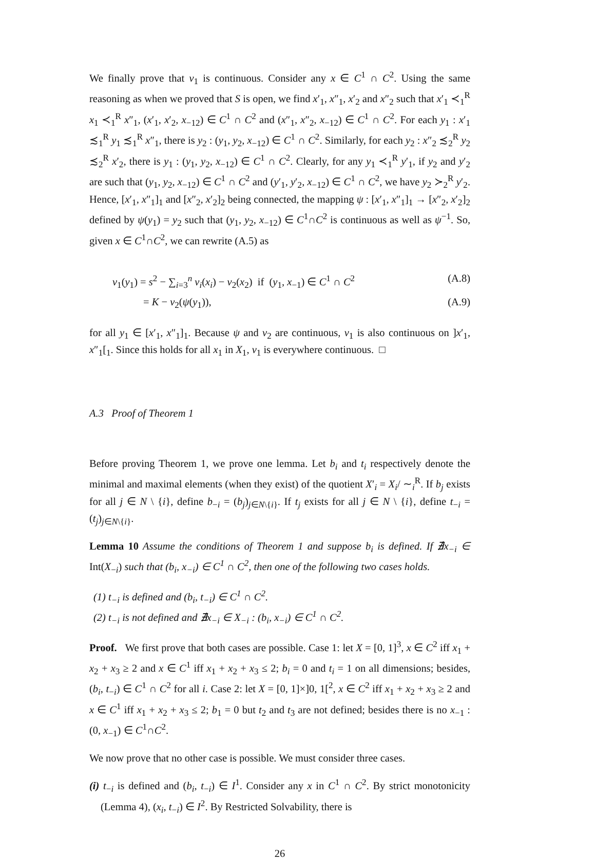We finally prove that v<sub>1</sub> is continuous. Consider any x ∈ C<sup>1</sup> ∩ C<sup>2</sup>. Using the same reasoning as when we proved that S is open, we find x′<sub>1</sub>, x″<sub>1</sub>, x′<sub>2</sub> and x″<sub>2</sub> such that x′<sub>1</sub> ≺<sub>1</sub><sup>R</sup> x<sub>1</sub> ≺<sub>1</sub><sup>R</sup> x″<sub>1</sub>, (x′<sub>1</sub>, x′<sub>2</sub>, x<sub>−12</sub>) ∈ C<sup>1</sup> ∩ C<sup>2</sup> and (x″<sub>1</sub>, x″<sub>2</sub>, x<sub>−12</sub>) ∈ C<sup>1</sup> ∩ C<sup>2</sup>. For each y<sub>1</sub> : x′<sub>1</sub> ≾<sub>1</sub><sup>R</sup> y<sub>1</sub> ≾<sub>1</sub><sup>R</sup> x″<sub>1</sub>, there is y<sub>2</sub> : (y<sub>1</sub>, y<sub>2</sub>, x<sub>−12</sub>) ∈ C<sup>1</sup> ∩ C<sup>2</sup>. Similarly, for each y<sub>2</sub> : x″<sub>2</sub> ≾<sub>2</sub><sup>R</sup> y<sub>2</sub> ≾<sub>2</sub><sup>R</sup> x′<sub>2</sub>, there is y<sub>1</sub> : (y<sub>1</sub>, y<sub>2</sub>, x<sub>−12</sub>) ∈ C<sup>1</sup> ∩ C<sup>2</sup>. Clearly, for any y<sub>1</sub> ≺<sub>1</sub><sup>R</sup> y′<sub>1</sub>, if y<sub>2</sub> and y′<sub>2</sub> are such that (y<sub>1</sub>, y<sub>2</sub>, x<sub>−12</sub>) ∈ C<sup>1</sup> ∩ C<sup>2</sup> and (y′<sub>1</sub>, y′<sub>2</sub>, x<sub>−12</sub>) ∈ C<sup>1</sup> ∩ C<sup>2</sup>, we have y<sub>2</sub> ≻<sub>2</sub><sup>R</sup> y′<sub>2</sub>. Hence, [x′<sub>1</sub>, x″<sub>1</sub>]<sub>1</sub> and [x″<sub>2</sub>, x′<sub>2</sub>]<sub>2</sub> being connected, the mapping ψ : [x′<sub>1</sub>, x″<sub>1</sub>]<sub>1</sub> → [x″<sub>2</sub>, x′<sub>2</sub>]<sub>2</sub> defined by ψ(y<sub>1</sub>) = y<sub>2</sub> such that (y<sub>1</sub>, y<sub>2</sub>, x<sub>−12</sub>) ∈ C<sup>1</sup>∩C<sup>2</sup> is continuous as well as ψ<sup>−1</sup>. So, given x ∈ C<sup>1</sup>∩C<sup>2</sup>, we can rewrite (A.5) as
v<sub>1</sub>(y<sub>1</sub>) = s<sup>2</sup> − ∑<sub>i=3</sub><sup>n</sup> v<sub>i</sub>(x<sub>i</sub>) − v<sub>2</sub>(x<sub>2</sub>) if (y<sub>1</sub>, x<sub>−1</sub>) ∈ C<sup>1</sup> ∩ C<sup>2</sup> (A.8)
= K − v<sub>2</sub>(ψ(y<sub>1</sub>)), (A.9)
for all y<sub>1</sub> ∈ [x′<sub>1</sub>, x″<sub>1</sub>]<sub>1</sub>. Because ψ and v<sub>2</sub> are continuous, v<sub>1</sub> is also continuous on ]x′<sub>1</sub>, x″<sub>1</sub>[<sub>1</sub>. Since this holds for all x<sub>1</sub> in X<sub>1</sub>, v<sub>1</sub> is everywhere continuous. □
A.3 Proof of Theorem 1
Before proving Theorem 1, we prove one lemma. Let b<sub>i</sub> and t<sub>i</sub> respectively denote the minimal and maximal elements (when they exist) of the quotient X′<sub>i</sub> = X<sub>i</sub>/ ∼<sub>i</sub><sup>R</sup>. If b<sub>j</sub> exists for all j ∈ N \ {i}, define b<sub>−i</sub> = (b<sub>j</sub>)<sub>j∈N\{i}</sub>. If t<sub>j</sub> exists for all j ∈ N \ {i}, define t<sub>−i</sub> = (t<sub>j</sub>)<sub>j∈N\{i}</sub>.
Lemma 10 Assume the conditions of Theorem 1 and suppose b<sub>i</sub> is defined. If ∄x<sub>−i</sub> ∈ Int(X<sub>−i</sub>) such that (b<sub>i</sub>, x<sub>−i</sub>) ∈ C<sup>1</sup> ∩ C<sup>2</sup>, then one of the following two cases holds.
(1) t<sub>−i</sub> is defined and (b<sub>i</sub>, t<sub>−i</sub>) ∈ C<sup>1</sup> ∩ C<sup>2</sup>.
(2) t<sub>−i</sub> is not defined and ∄x<sub>−i</sub> ∈ X<sub>−i</sub> : (b<sub>i</sub>, x<sub>−i</sub>) ∈ C<sup>1</sup> ∩ C<sup>2</sup>.
Proof. We first prove that both cases are possible. Case 1: let X = [0, 1]<sup>3</sup>, x ∈ C<sup>2</sup> iff x<sub>1</sub> + x<sub>2</sub> + x<sub>3</sub> ≥ 2 and x ∈ C<sup>1</sup> iff x<sub>1</sub> + x<sub>2</sub> + x<sub>3</sub> ≤ 2; b<sub>i</sub> = 0 and t<sub>i</sub> = 1 on all dimensions; besides, (b<sub>i</sub>, t<sub>−i</sub>) ∈ C<sup>1</sup> ∩ C<sup>2</sup> for all i. Case 2: let X = [0, 1]×]0, 1[<sup>2</sup>, x ∈ C<sup>2</sup> iff x<sub>1</sub> + x<sub>2</sub> + x<sub>3</sub> ≥ 2 and x ∈ C<sup>1</sup> iff x<sub>1</sub> + x<sub>2</sub> + x<sub>3</sub> ≤ 2; b<sub>1</sub> = 0 but t<sub>2</sub> and t<sub>3</sub> are not defined; besides there is no x<sub>−1</sub> : (0, x<sub>−1</sub>) ∈ C<sup>1</sup>∩C<sup>2</sup>.
We now prove that no other case is possible. We must consider three cases.
(i) t<sub>−i</sub> is defined and (b<sub>i</sub>, t<sub>−i</sub>) ∈ I<sup>1</sup>. Consider any x in C<sup>1</sup> ∩ C<sup>2</sup>. By strict monotonicity (Lemma 4), (x<sub>i</sub>, t<sub>−i</sub>) ∈ I<sup>2</sup>. By Restricted Solvability, there is
26